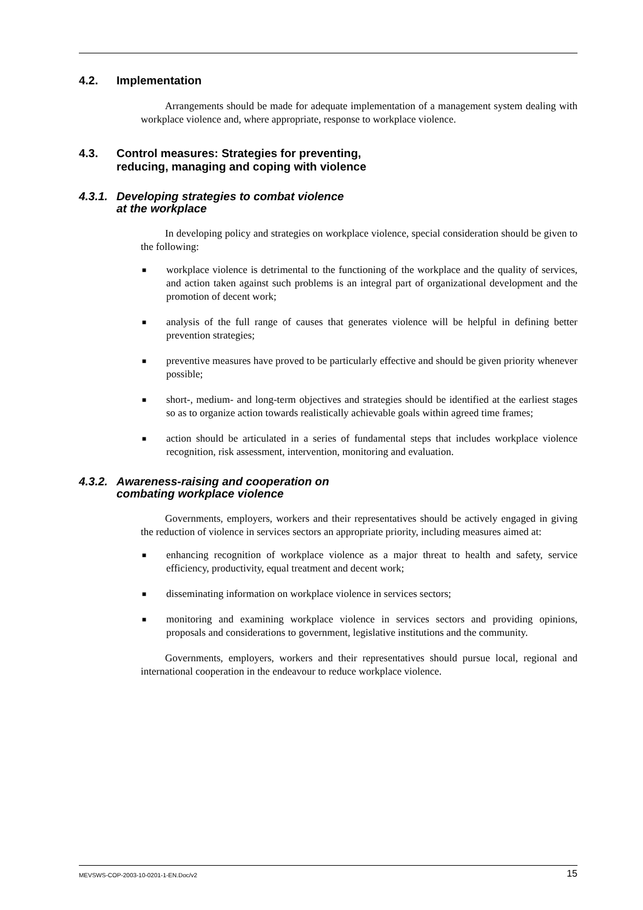4.2. Implementation
Arrangements should be made for adequate implementation of a management system dealing with workplace violence and, where appropriate, response to workplace violence.
4.3. Control measures: Strategies for preventing,
reducing, managing and coping with violence
4.3.1. Developing strategies to combat violence
at the workplace
In developing policy and strategies on workplace violence, special consideration should be given to the following:
■ workplace violence is detrimental to the functioning of the workplace and the quality of services, and action taken against such problems is an integral part of organizational development and the promotion of decent work;
■ analysis of the full range of causes that generates violence will be helpful in defining better prevention strategies;
■ preventive measures have proved to be particularly effective and should be given priority whenever possible;
■ short-, medium- and long-term objectives and strategies should be identified at the earliest stages so as to organize action towards realistically achievable goals within agreed time frames;
■ action should be articulated in a series of fundamental steps that includes workplace violence recognition, risk assessment, intervention, monitoring and evaluation.
4.3.2. Awareness-raising and cooperation on
combating workplace violence
Governments, employers, workers and their representatives should be actively engaged in giving the reduction of violence in services sectors an appropriate priority, including measures aimed at:
■ enhancing recognition of workplace violence as a major threat to health and safety, service efficiency, productivity, equal treatment and decent work;
■ disseminating information on workplace violence in services sectors;
■ monitoring and examining workplace violence in services sectors and providing opinions, proposals and considerations to government, legislative institutions and the community.
Governments, employers, workers and their representatives should pursue local, regional and international cooperation in the endeavour to reduce workplace violence.
MEVSWS-COP-2003-10-0201-1-EN.Doc/v2 15